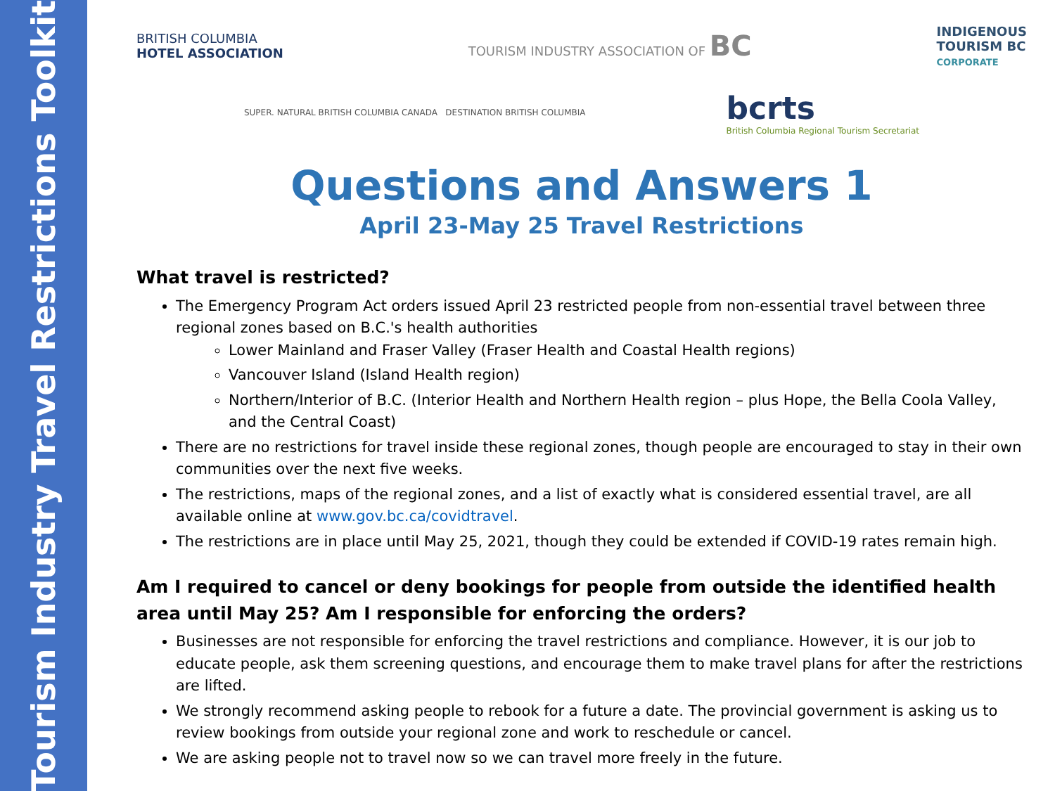Tourism Industry Travel Restrictions Toolkit
BRITISH COLUMBIA
HOTEL ASSOCIATION
TOURISM INDUSTRY ASSOCIATION OF BC
INDIGENOUS
TOURISM BC
CORPORATE
SUPER. NATURAL BRITISH COLUMBIA CANADA DESTINATION BRITISH COLUMBIA
bcrts
British Columbia Regional Tourism Secretariat
Questions and Answers 1
April 23-May 25 Travel Restrictions
What travel is restricted?
The Emergency Program Act orders issued April 23 restricted people from non-essential travel between three regional zones based on B.C.'s health authorities
Lower Mainland and Fraser Valley (Fraser Health and Coastal Health regions)
Vancouver Island (Island Health region)
Northern/Interior of B.C. (Interior Health and Northern Health region – plus Hope, the Bella Coola Valley, and the Central Coast)
There are no restrictions for travel inside these regional zones, though people are encouraged to stay in their own communities over the next five weeks.
The restrictions, maps of the regional zones, and a list of exactly what is considered essential travel, are all available online at www.gov.bc.ca/covidtravel.
The restrictions are in place until May 25, 2021, though they could be extended if COVID-19 rates remain high.
Am I required to cancel or deny bookings for people from outside the identified health area until May 25? Am I responsible for enforcing the orders?
Businesses are not responsible for enforcing the travel restrictions and compliance. However, it is our job to educate people, ask them screening questions, and encourage them to make travel plans for after the restrictions are lifted.
We strongly recommend asking people to rebook for a future a date. The provincial government is asking us to review bookings from outside your regional zone and work to reschedule or cancel.
We are asking people not to travel now so we can travel more freely in the future.